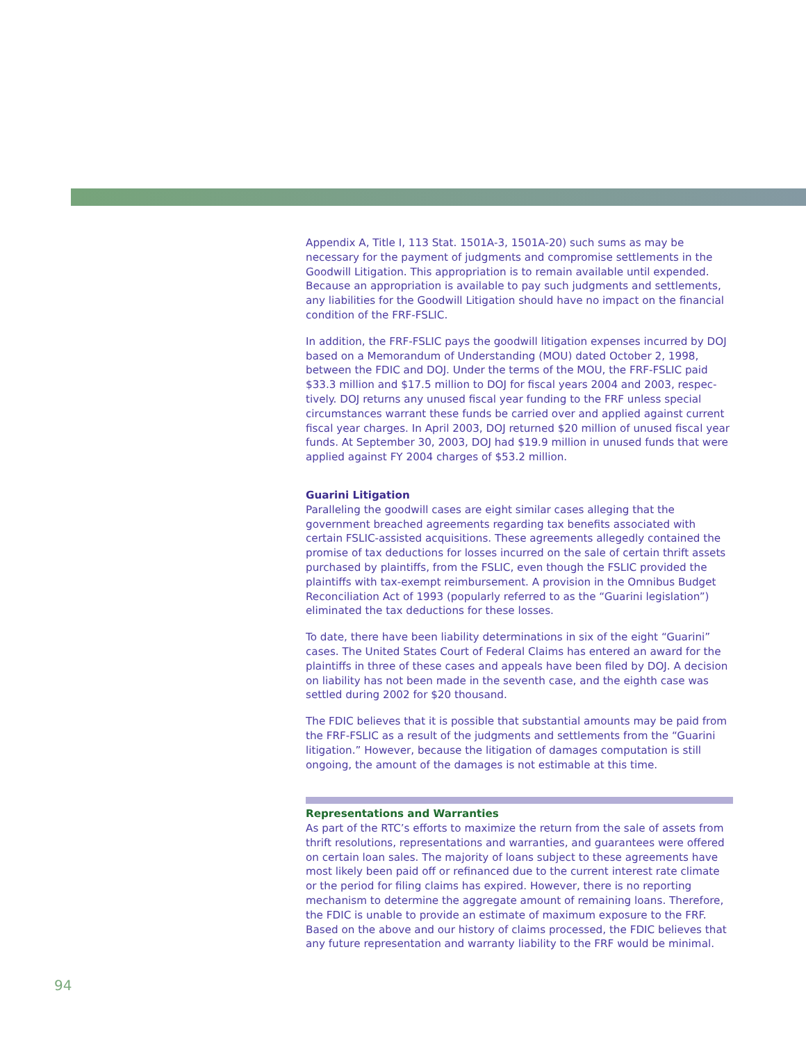Appendix A, Title I, 113 Stat. 1501A-3, 1501A-20) such sums as may be necessary for the payment of judgments and compromise settlements in the Goodwill Litigation. This appropriation is to remain available until expended. Because an appropriation is available to pay such judgments and settlements, any liabilities for the Goodwill Litigation should have no impact on the financial condition of the FRF-FSLIC.
In addition, the FRF-FSLIC pays the goodwill litigation expenses incurred by DOJ based on a Memorandum of Understanding (MOU) dated October 2, 1998, between the FDIC and DOJ. Under the terms of the MOU, the FRF-FSLIC paid $33.3 million and $17.5 million to DOJ for fiscal years 2004 and 2003, respec-tively. DOJ returns any unused fiscal year funding to the FRF unless special circumstances warrant these funds be carried over and applied against current fiscal year charges. In April 2003, DOJ returned $20 million of unused fiscal year funds. At September 30, 2003, DOJ had $19.9 million in unused funds that were applied against FY 2004 charges of $53.2 million.
Guarini Litigation
Paralleling the goodwill cases are eight similar cases alleging that the government breached agreements regarding tax benefits associated with certain FSLIC-assisted acquisitions. These agreements allegedly contained the promise of tax deductions for losses incurred on the sale of certain thrift assets purchased by plaintiffs, from the FSLIC, even though the FSLIC provided the plaintiffs with tax-exempt reimbursement. A provision in the Omnibus Budget Reconciliation Act of 1993 (popularly referred to as the “Guarini legislation”) eliminated the tax deductions for these losses.
To date, there have been liability determinations in six of the eight “Guarini” cases. The United States Court of Federal Claims has entered an award for the plaintiffs in three of these cases and appeals have been filed by DOJ. A decision on liability has not been made in the seventh case, and the eighth case was settled during 2002 for $20 thousand.
The FDIC believes that it is possible that substantial amounts may be paid from the FRF-FSLIC as a result of the judgments and settlements from the “Guarini litigation.” However, because the litigation of damages computation is still ongoing, the amount of the damages is not estimable at this time.
Representations and Warranties
As part of the RTC’s efforts to maximize the return from the sale of assets from thrift resolutions, representations and warranties, and guarantees were offered on certain loan sales. The majority of loans subject to these agreements have most likely been paid off or refinanced due to the current interest rate climate or the period for filing claims has expired. However, there is no reporting mechanism to determine the aggregate amount of remaining loans. Therefore, the FDIC is unable to provide an estimate of maximum exposure to the FRF. Based on the above and our history of claims processed, the FDIC believes that any future representation and warranty liability to the FRF would be minimal.
94